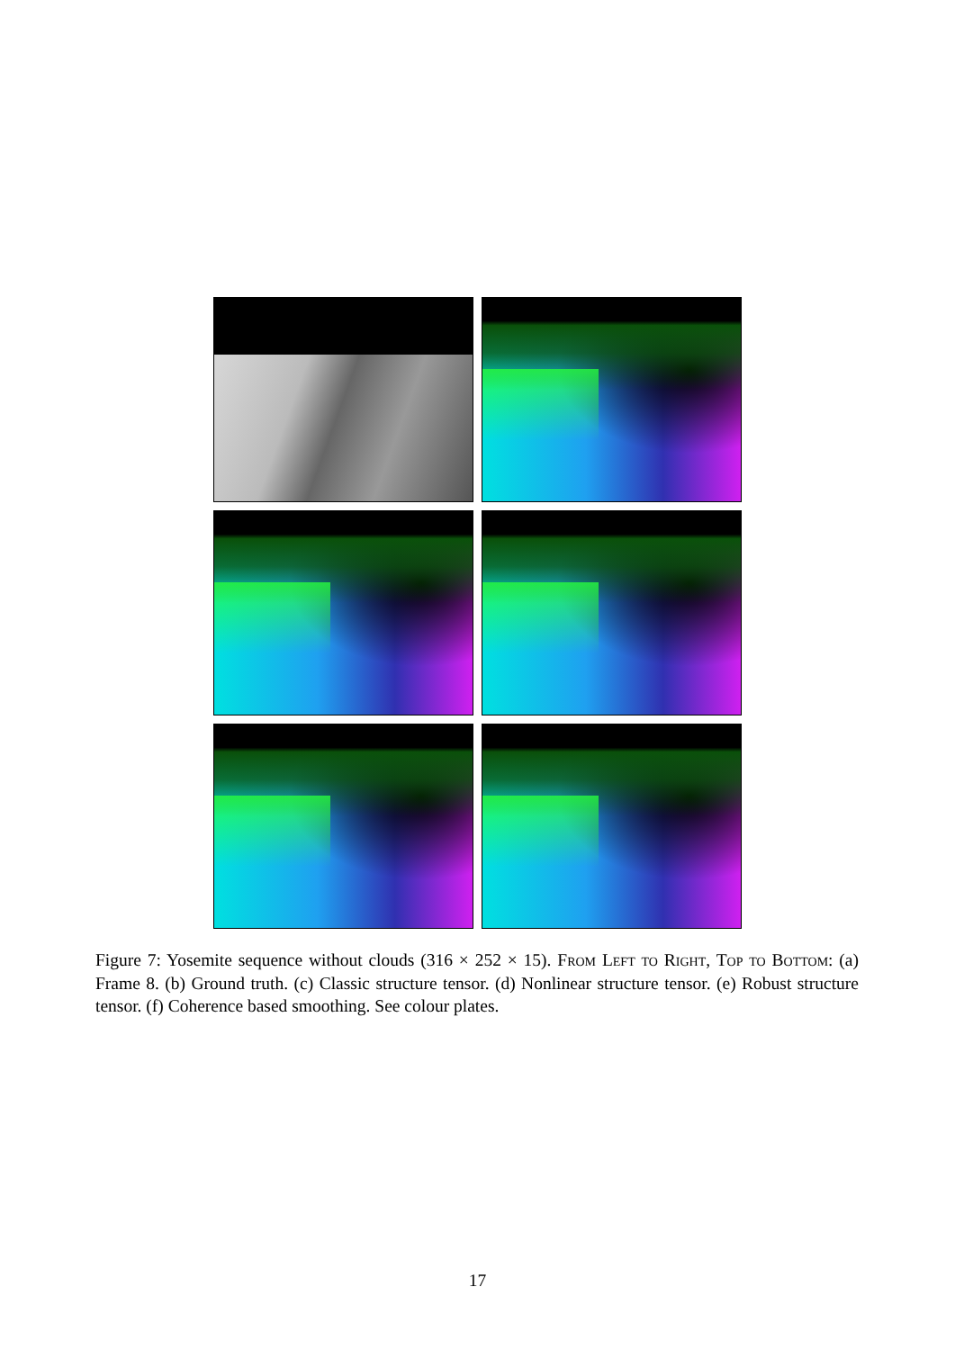Figure 7: Yosemite sequence without clouds (316 × 252 × 15). From Left to Right, Top to Bottom: (a) Frame 8. (b) Ground truth. (c) Classic structure tensor. (d) Nonlinear structure tensor. (e) Robust structure tensor. (f) Coherence based smoothing. See colour plates.
17